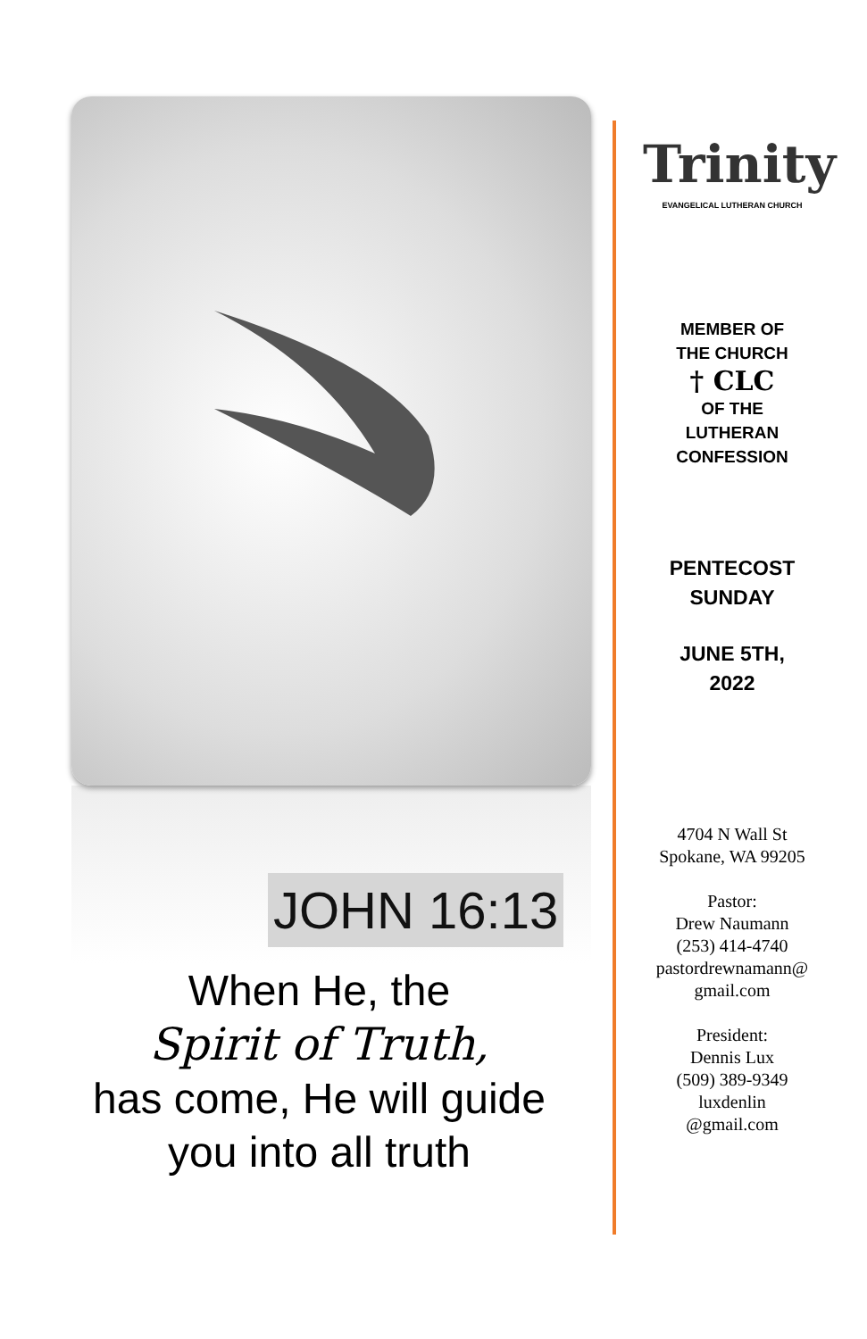JOHN 16:13
When He, the
Spirit of Truth,
has come, He will guide
you into all truth
Trinity
EVANGELICAL LUTHERAN CHURCH
MEMBER OF
THE CHURCH
† CLC
OF THE
LUTHERAN
CONFESSION
PENTECOST
SUNDAY
JUNE 5TH,
2022
4704 N Wall St
Spokane, WA 99205
Pastor:
Drew Naumann
(253) 414-4740
pastordrewnamann@
gmail.com
President:
Dennis Lux
(509) 389-9349
luxdenlin
@gmail.com